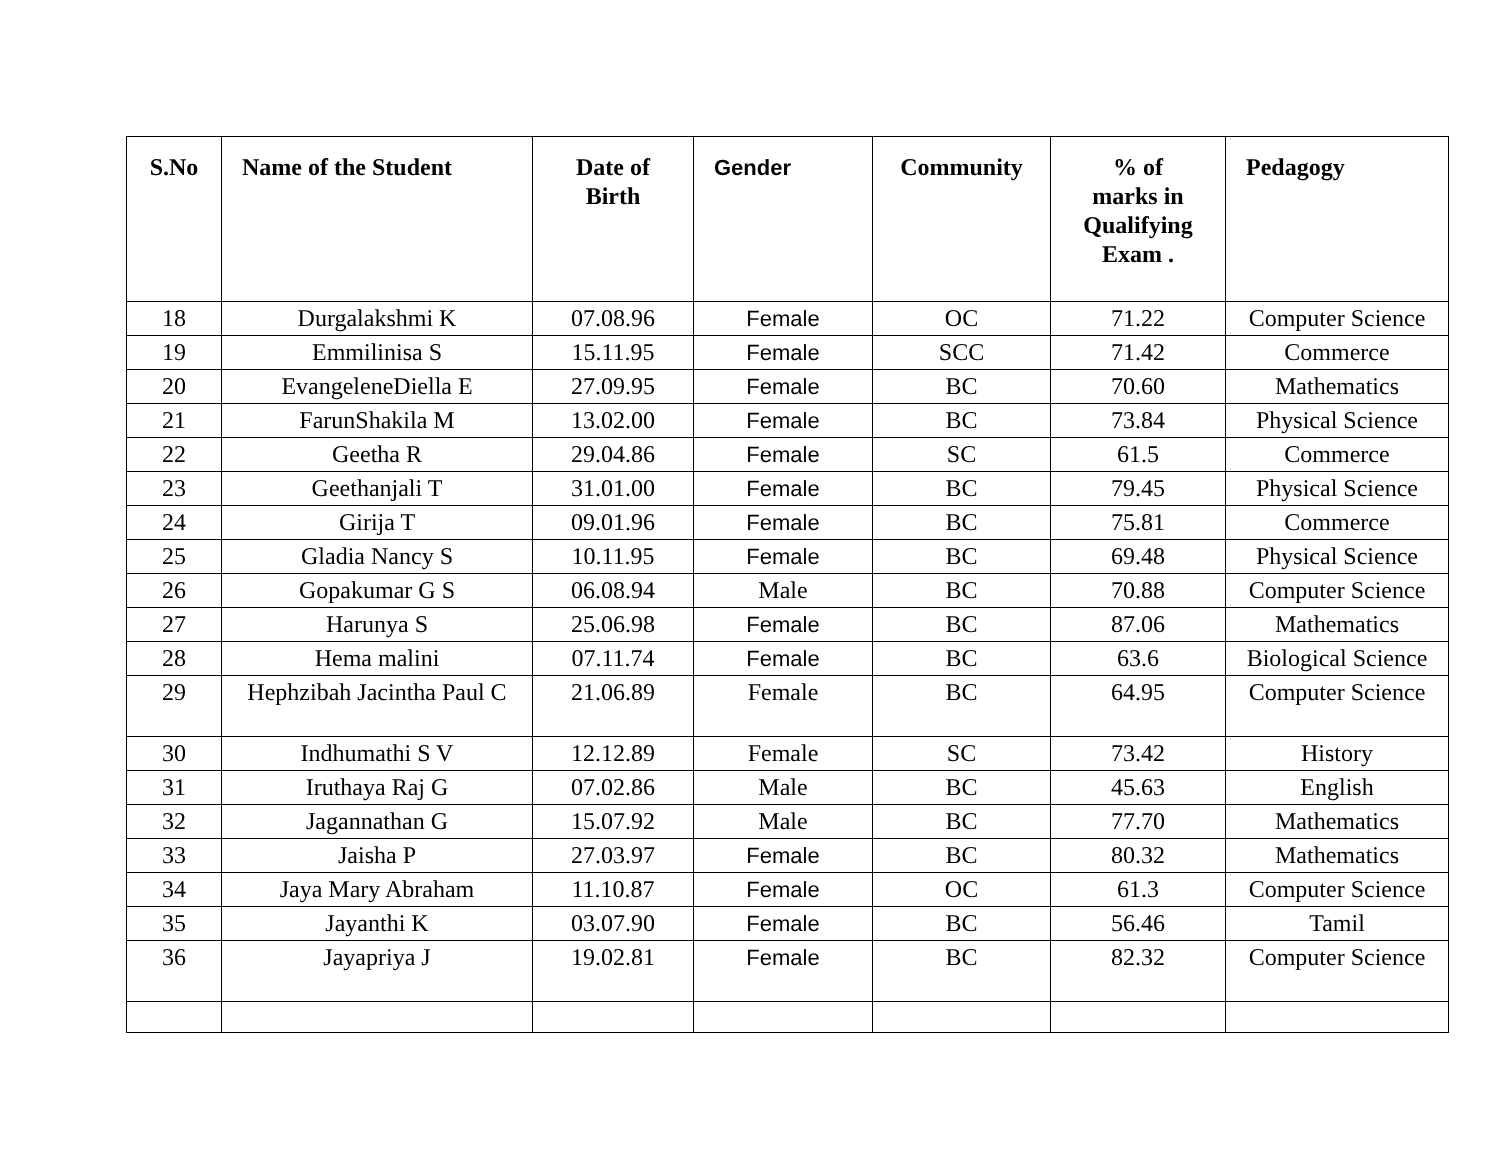| S.No | Name of the Student | Date of Birth | Gender | Community | % of marks in Qualifying Exam . | Pedagogy |
| --- | --- | --- | --- | --- | --- | --- |
| 18 | Durgalakshmi K | 07.08.96 | Female | OC | 71.22 | Computer Science |
| 19 | Emmilinisa S | 15.11.95 | Female | SCC | 71.42 | Commerce |
| 20 | EvangeleneDiella E | 27.09.95 | Female | BC | 70.60 | Mathematics |
| 21 | FarunShakila M | 13.02.00 | Female | BC | 73.84 | Physical Science |
| 22 | Geetha R | 29.04.86 | Female | SC | 61.5 | Commerce |
| 23 | Geethanjali T | 31.01.00 | Female | BC | 79.45 | Physical Science |
| 24 | Girija T | 09.01.96 | Female | BC | 75.81 | Commerce |
| 25 | Gladia Nancy S | 10.11.95 | Female | BC | 69.48 | Physical Science |
| 26 | Gopakumar G S | 06.08.94 | Male | BC | 70.88 | Computer Science |
| 27 | Harunya S | 25.06.98 | Female | BC | 87.06 | Mathematics |
| 28 | Hema malini | 07.11.74 | Female | BC | 63.6 | Biological Science |
| 29 | Hephzibah Jacintha Paul C | 21.06.89 | Female | BC | 64.95 | Computer Science |
| 30 | Indhumathi S V | 12.12.89 | Female | SC | 73.42 | History |
| 31 | Iruthaya Raj G | 07.02.86 | Male | BC | 45.63 | English |
| 32 | Jagannathan G | 15.07.92 | Male | BC | 77.70 | Mathematics |
| 33 | Jaisha P | 27.03.97 | Female | BC | 80.32 | Mathematics |
| 34 | Jaya Mary Abraham | 11.10.87 | Female | OC | 61.3 | Computer Science |
| 35 | Jayanthi K | 03.07.90 | Female | BC | 56.46 | Tamil |
| 36 | Jayapriya J | 19.02.81 | Female | BC | 82.32 | Computer Science |